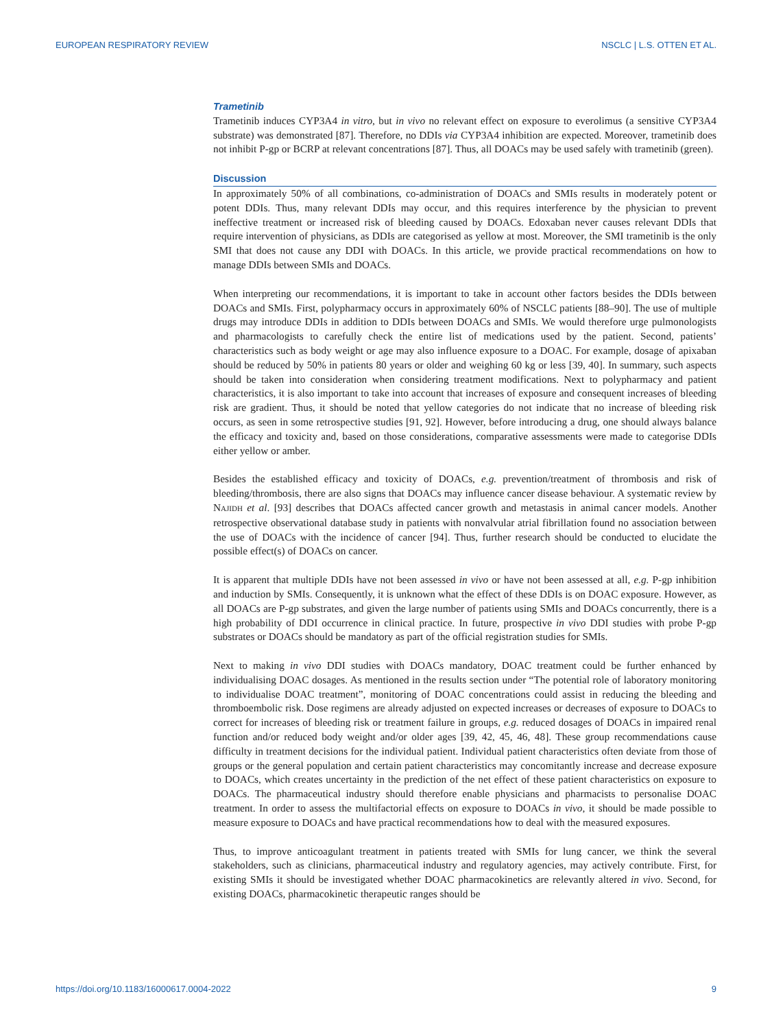EUROPEAN RESPIRATORY REVIEW NSCLC | L.S. OTTEN ET AL.
Trametinib
Trametinib induces CYP3A4 in vitro, but in vivo no relevant effect on exposure to everolimus (a sensitive CYP3A4 substrate) was demonstrated [87]. Therefore, no DDIs via CYP3A4 inhibition are expected. Moreover, trametinib does not inhibit P-gp or BCRP at relevant concentrations [87]. Thus, all DOACs may be used safely with trametinib (green).
Discussion
In approximately 50% of all combinations, co-administration of DOACs and SMIs results in moderately potent or potent DDIs. Thus, many relevant DDIs may occur, and this requires interference by the physician to prevent ineffective treatment or increased risk of bleeding caused by DOACs. Edoxaban never causes relevant DDIs that require intervention of physicians, as DDIs are categorised as yellow at most. Moreover, the SMI trametinib is the only SMI that does not cause any DDI with DOACs. In this article, we provide practical recommendations on how to manage DDIs between SMIs and DOACs.
When interpreting our recommendations, it is important to take in account other factors besides the DDIs between DOACs and SMIs. First, polypharmacy occurs in approximately 60% of NSCLC patients [88–90]. The use of multiple drugs may introduce DDIs in addition to DDIs between DOACs and SMIs. We would therefore urge pulmonologists and pharmacologists to carefully check the entire list of medications used by the patient. Second, patients’ characteristics such as body weight or age may also influence exposure to a DOAC. For example, dosage of apixaban should be reduced by 50% in patients 80 years or older and weighing 60 kg or less [39, 40]. In summary, such aspects should be taken into consideration when considering treatment modifications. Next to polypharmacy and patient characteristics, it is also important to take into account that increases of exposure and consequent increases of bleeding risk are gradient. Thus, it should be noted that yellow categories do not indicate that no increase of bleeding risk occurs, as seen in some retrospective studies [91, 92]. However, before introducing a drug, one should always balance the efficacy and toxicity and, based on those considerations, comparative assessments were made to categorise DDIs either yellow or amber.
Besides the established efficacy and toxicity of DOACs, e.g. prevention/treatment of thrombosis and risk of bleeding/thrombosis, there are also signs that DOACs may influence cancer disease behaviour. A systematic review by NAJIDH et al. [93] describes that DOACs affected cancer growth and metastasis in animal cancer models. Another retrospective observational database study in patients with nonvalvular atrial fibrillation found no association between the use of DOACs with the incidence of cancer [94]. Thus, further research should be conducted to elucidate the possible effect(s) of DOACs on cancer.
It is apparent that multiple DDIs have not been assessed in vivo or have not been assessed at all, e.g. P-gp inhibition and induction by SMIs. Consequently, it is unknown what the effect of these DDIs is on DOAC exposure. However, as all DOACs are P-gp substrates, and given the large number of patients using SMIs and DOACs concurrently, there is a high probability of DDI occurrence in clinical practice. In future, prospective in vivo DDI studies with probe P-gp substrates or DOACs should be mandatory as part of the official registration studies for SMIs.
Next to making in vivo DDI studies with DOACs mandatory, DOAC treatment could be further enhanced by individualising DOAC dosages. As mentioned in the results section under “The potential role of laboratory monitoring to individualise DOAC treatment”, monitoring of DOAC concentrations could assist in reducing the bleeding and thromboembolic risk. Dose regimens are already adjusted on expected increases or decreases of exposure to DOACs to correct for increases of bleeding risk or treatment failure in groups, e.g. reduced dosages of DOACs in impaired renal function and/or reduced body weight and/or older ages [39, 42, 45, 46, 48]. These group recommendations cause difficulty in treatment decisions for the individual patient. Individual patient characteristics often deviate from those of groups or the general population and certain patient characteristics may concomitantly increase and decrease exposure to DOACs, which creates uncertainty in the prediction of the net effect of these patient characteristics on exposure to DOACs. The pharmaceutical industry should therefore enable physicians and pharmacists to personalise DOAC treatment. In order to assess the multifactorial effects on exposure to DOACs in vivo, it should be made possible to measure exposure to DOACs and have practical recommendations how to deal with the measured exposures.
Thus, to improve anticoagulant treatment in patients treated with SMIs for lung cancer, we think the several stakeholders, such as clinicians, pharmaceutical industry and regulatory agencies, may actively contribute. First, for existing SMIs it should be investigated whether DOAC pharmacokinetics are relevantly altered in vivo. Second, for existing DOACs, pharmacokinetic therapeutic ranges should be
https://doi.org/10.1183/16000617.0004-2022 9